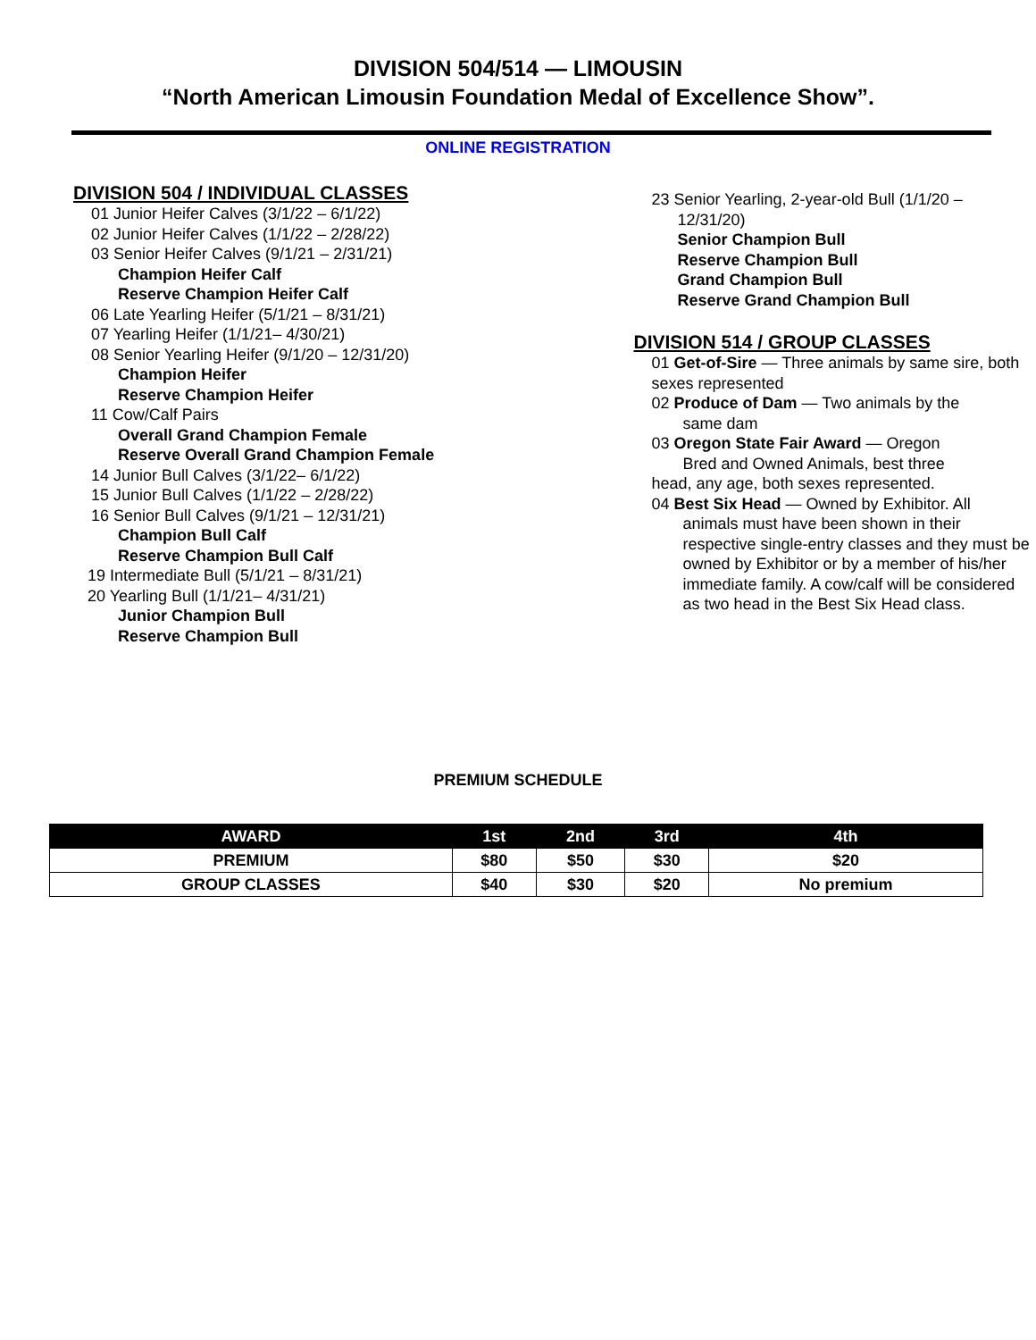DIVISION 504/514 — LIMOUSIN
“North American Limousin Foundation Medal of Excellence Show”.
ONLINE REGISTRATION
DIVISION 504 / INDIVIDUAL CLASSES
01 Junior Heifer Calves (3/1/22 – 6/1/22)
02 Junior Heifer Calves (1/1/22 – 2/28/22)
03 Senior Heifer Calves (9/1/21 – 2/31/21)
Champion Heifer Calf
Reserve Champion Heifer Calf
06 Late Yearling Heifer (5/1/21 – 8/31/21)
07 Yearling Heifer (1/1/21– 4/30/21)
08 Senior Yearling Heifer (9/1/20 – 12/31/20)
Champion Heifer
Reserve Champion Heifer
11 Cow/Calf Pairs
Overall Grand Champion Female
Reserve Overall Grand Champion Female
14 Junior Bull Calves (3/1/22– 6/1/22)
15 Junior Bull Calves (1/1/22 – 2/28/22)
16 Senior Bull Calves (9/1/21 – 12/31/21)
Champion Bull Calf
Reserve Champion Bull Calf
19 Intermediate Bull (5/1/21 – 8/31/21)
20 Yearling Bull (1/1/21– 4/31/21)
Junior Champion Bull
Reserve Champion Bull
23 Senior Yearling, 2-year-old Bull (1/1/20 –
12/31/20)
Senior Champion Bull
Reserve Champion Bull
Grand Champion Bull
Reserve Grand Champion Bull
DIVISION 514 / GROUP CLASSES
01 Get-of-Sire — Three animals by same sire, both sexes represented
02 Produce of Dam — Two animals by the
same dam
03 Oregon State Fair Award — Oregon
Bred and Owned Animals, best three
head, any age, both sexes represented.
04 Best Six Head — Owned by Exhibitor. All
animals must have been shown in their respective single-entry classes and they must be owned by Exhibitor or by a member of his/her immediate family. A cow/calf will be considered as two head in the Best Six Head class.
PREMIUM SCHEDULE
| AWARD | 1st | 2nd | 3rd | 4th |
| --- | --- | --- | --- | --- |
| PREMIUM | $80 | $50 | $30 | $20 |
| GROUP CLASSES | $40 | $30 | $20 | No premium |